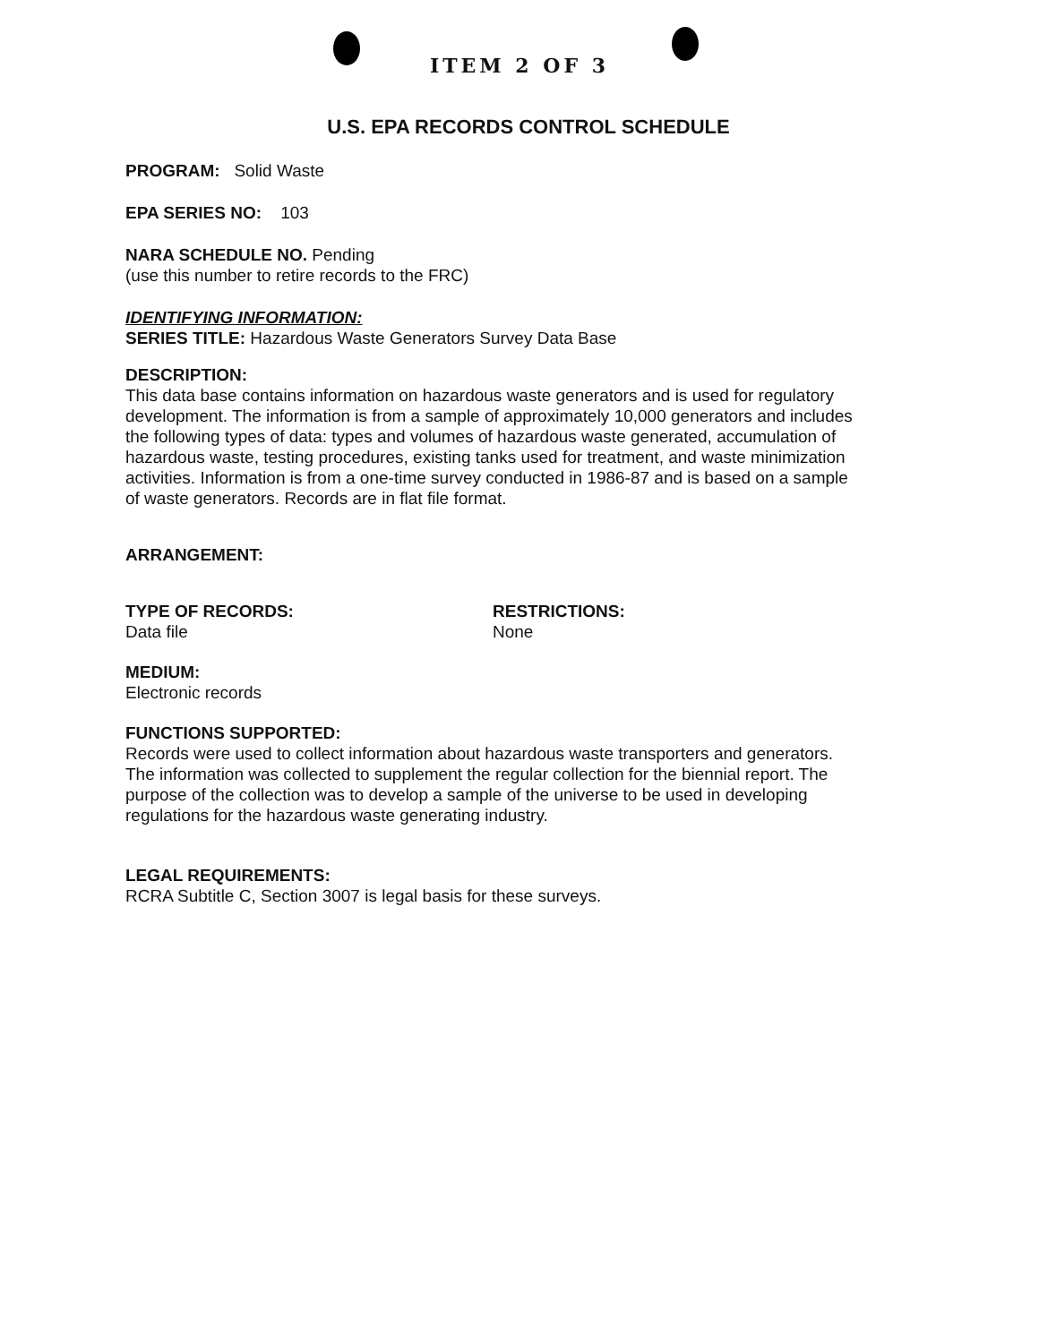ITEM 2 OF 3
U.S. EPA RECORDS CONTROL SCHEDULE
PROGRAM: Solid Waste
EPA SERIES NO: 103
NARA SCHEDULE NO. Pending
(use this number to retire records to the FRC)
IDENTIFYING INFORMATION:
SERIES TITLE: Hazardous Waste Generators Survey Data Base
DESCRIPTION:
This data base contains information on hazardous waste generators and is used for regulatory development. The information is from a sample of approximately 10,000 generators and includes the following types of data: types and volumes of hazardous waste generated, accumulation of hazardous waste, testing procedures, existing tanks used for treatment, and waste minimization activities. Information is from a one-time survey conducted in 1986-87 and is based on a sample of waste generators. Records are in flat file format.
ARRANGEMENT:
TYPE OF RECORDS:
Data file
RESTRICTIONS:
None
MEDIUM:
Electronic records
FUNCTIONS SUPPORTED:
Records were used to collect information about hazardous waste transporters and generators. The information was collected to supplement the regular collection for the biennial report. The purpose of the collection was to develop a sample of the universe to be used in developing regulations for the hazardous waste generating industry.
LEGAL REQUIREMENTS:
RCRA Subtitle C, Section 3007 is legal basis for these surveys.